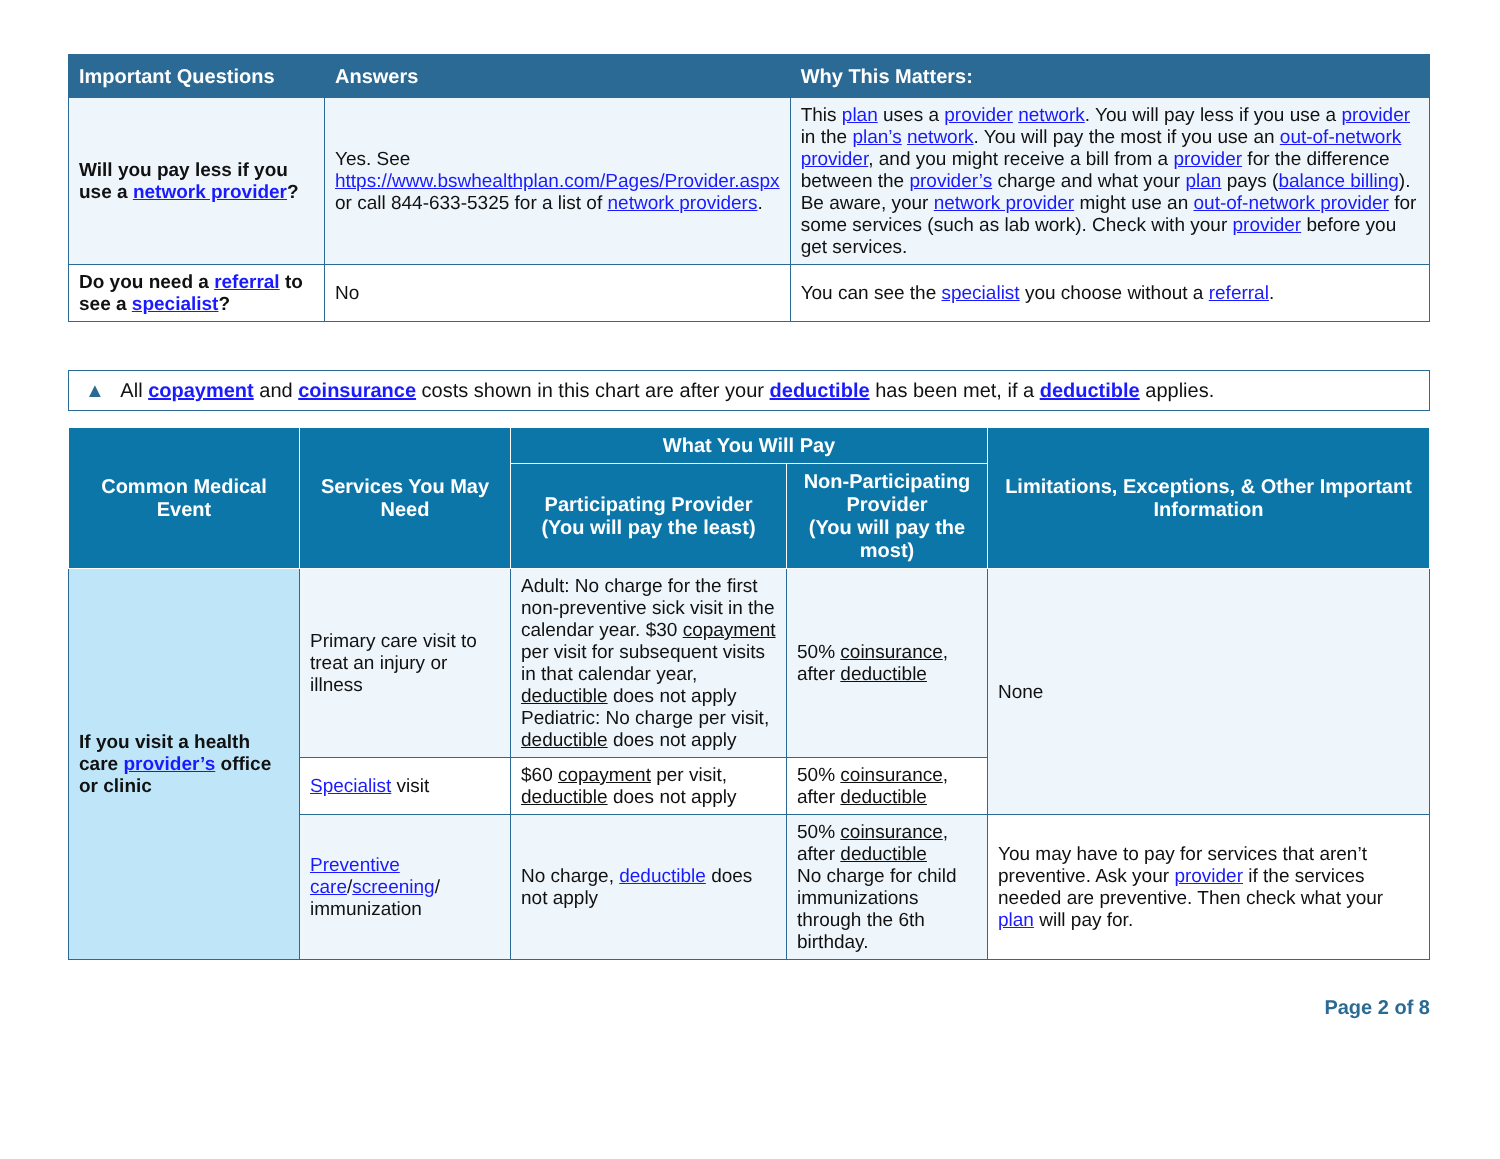| Important Questions | Answers | Why This Matters: |
| --- | --- | --- |
| Will you pay less if you use a network provider ? | Yes. See https://www.bswhealthplan.com/Pages/Provider.aspx or call 844-633-5325 for a list of network providers . | This plan uses a provider network . You will pay less if you use a provider in the plan’s network . You will pay the most if you use an out-of-network provider , and you might receive a bill from a provider for the difference between the provider’s charge and what your plan pays ( balance billing ). Be aware, your network provider might use an out-of-network provider for some services (such as lab work). Check with your provider before you get services. |
| Do you need a referral to see a specialist ? | No | You can see the specialist you choose without a referral . |
▲ All copayment and coinsurance costs shown in this chart are after your deductible has been met, if a deductible applies.
| Common Medical Event | Services You May Need | What You Will Pay | | Limitations, Exceptions, & Other Important Information |
| --- | --- | --- | --- | --- |
| | | Participating Provider (You will pay the least) | Non-Participating Provider (You will pay the most) | |
| If you visit a health care provider’s office or clinic | Primary care visit to treat an injury or illness | Adult: No charge for the first non-preventive sick visit in the calendar year. $30 copayment per visit for subsequent visits in that calendar year, deductible does not apply Pediatric: No charge per visit, deductible does not apply | 50% coinsurance , after deductible | None |
| | Specialist visit | $60 copayment per visit, deductible does not apply | 50% coinsurance , after deductible | |
| | Preventive care / screening / immunization | No charge, deductible does not apply | 50% coinsurance , after deductible No charge for child immunizations through the 6th birthday. | You may have to pay for services that aren’t preventive. Ask your provider if the services needed are preventive. Then check what your plan will pay for. |
Page 2 of 8